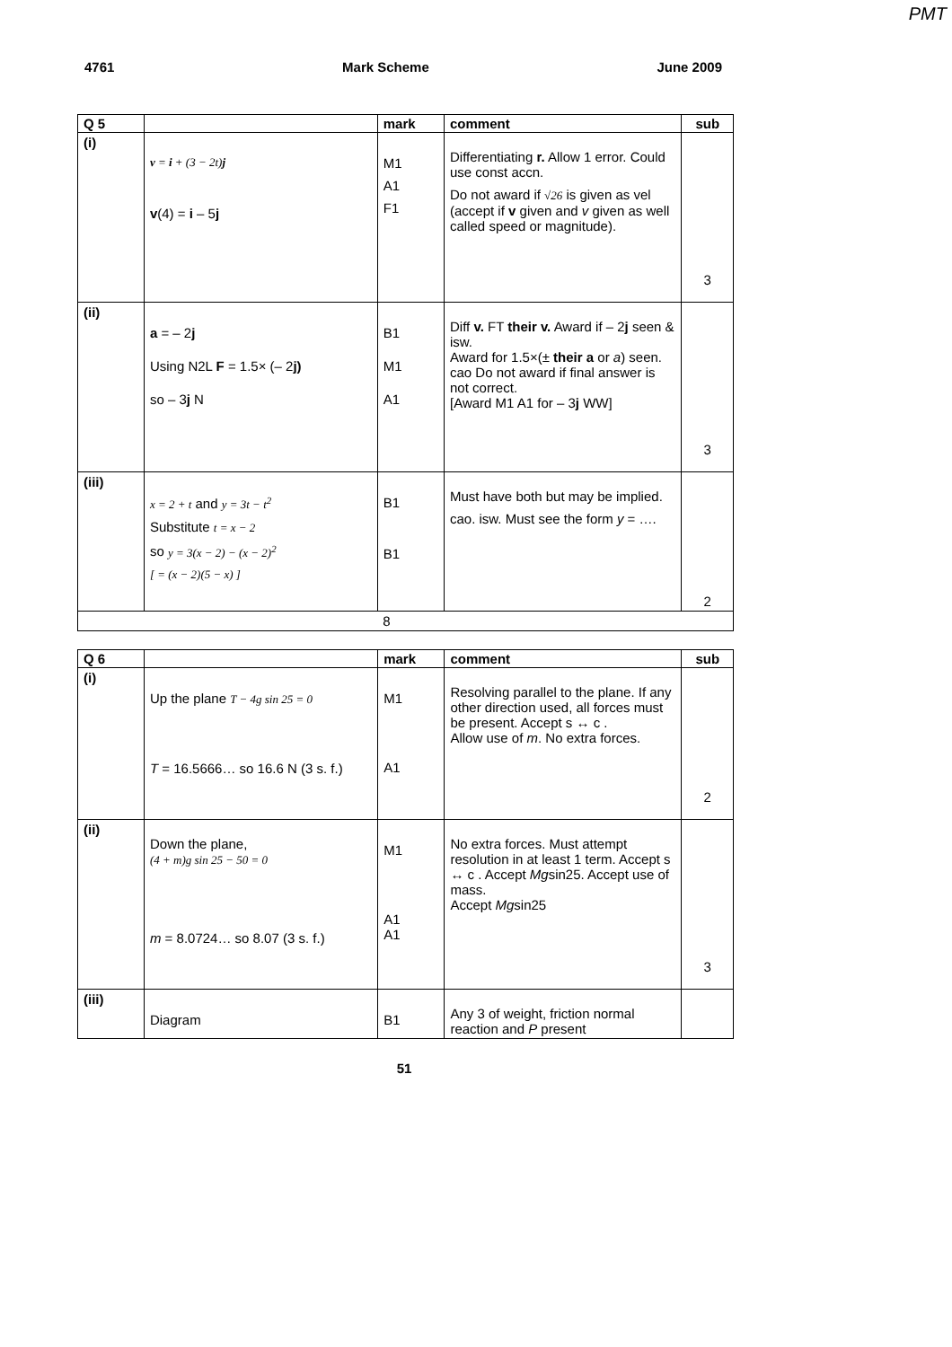PMT
4761 Mark Scheme June 2009
| Q 5 | | mark | comment | sub |
| --- | --- | --- | --- | --- |
| (i) | v = i + (3 − 2t) j v (4) = i – 5 j | M1 A1 F1 | Differentiating r. Allow 1 error. Could use const accn. Do not award if √26 is given as vel (accept if v given and v given as well called speed or magnitude). | 3 |
| (ii) | a = – 2 j Using N2L F = 1.5× (– 2 j) so – 3 j N | B1 M1 A1 | Diff v. FT their v. Award if – 2 j seen & isw. Award for 1.5×(± their a or a ) seen. cao Do not award if final answer is not correct. [Award M1 A1 for – 3 j WW] | 3 |
| (iii) | x = 2 + t and y = 3t − t<sup>2</sup> Substitute t = x − 2 so y = 3(x − 2) − (x − 2)<sup>2</sup> [ = (x − 2)(5 − x) ] | B1 B1 | Must have both but may be implied. cao. isw. Must see the form y = …. | 2 |
| | | 8 | | |
| Q 6 | | mark | comment | sub |
| --- | --- | --- | --- | --- |
| (i) | Up the plane T − 4g sin 25 = 0 T = 16.5666… so 16.6 N (3 s. f.) | M1 A1 | Resolving parallel to the plane. If any other direction used, all forces must be present. Accept s ↔ c . Allow use of m . No extra forces. | 2 |
| (ii) | Down the plane, (4 + m)g sin 25 − 50 = 0 m = 8.0724… so 8.07 (3 s. f.) | M1 A1 A1 | No extra forces. Must attempt resolution in at least 1 term. Accept s ↔ c . Accept Mg sin25. Accept use of mass. Accept Mg sin25 | 3 |
| (iii) | Diagram | B1 | Any 3 of weight, friction normal reaction and P present | |
51